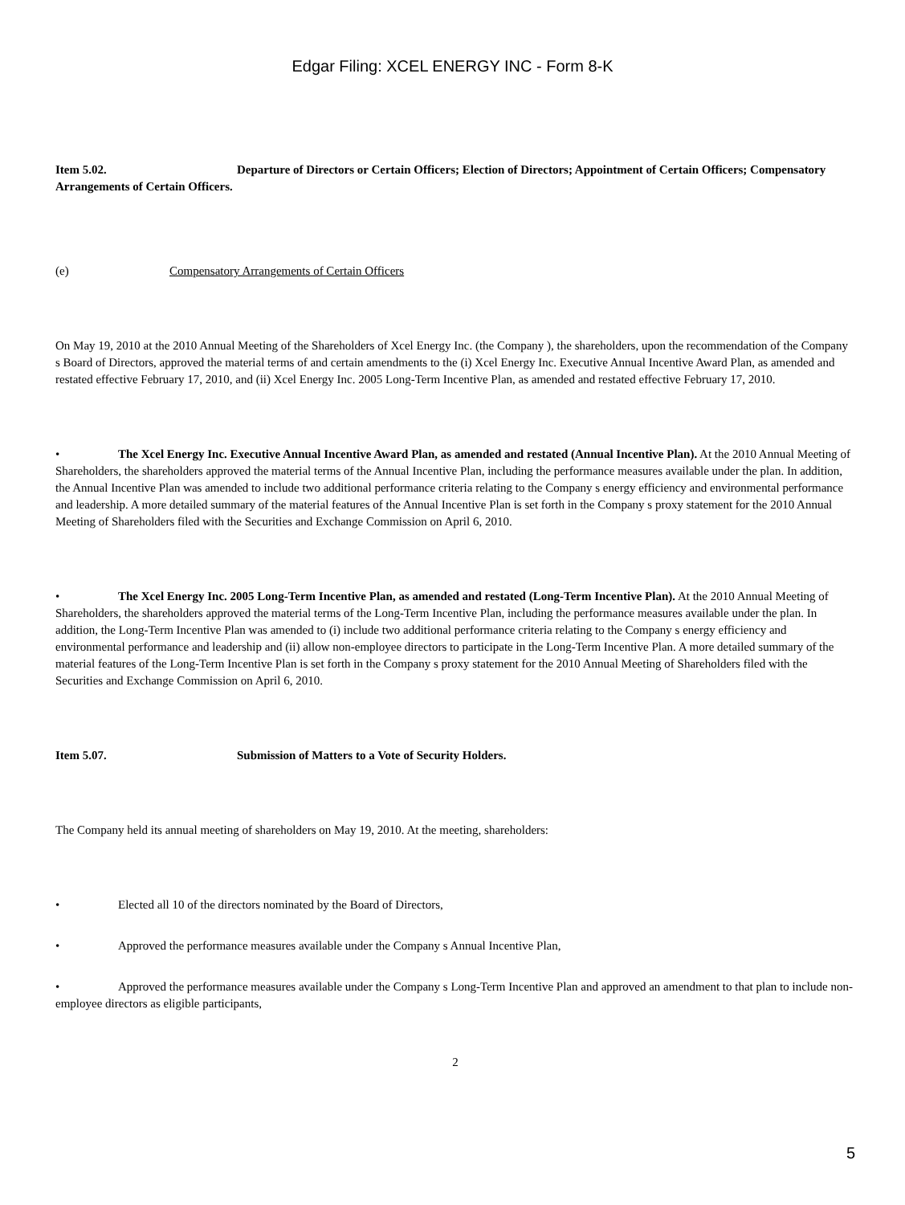Edgar Filing: XCEL ENERGY INC - Form 8-K
Item 5.02. Departure of Directors or Certain Officers; Election of Directors; Appointment of Certain Officers; Compensatory Arrangements of Certain Officers.
(e) Compensatory Arrangements of Certain Officers
On May 19, 2010 at the 2010 Annual Meeting of the Shareholders of Xcel Energy Inc. (the Company ), the shareholders, upon the recommendation of the Company s Board of Directors, approved the material terms of and certain amendments to the (i) Xcel Energy Inc. Executive Annual Incentive Award Plan, as amended and restated effective February 17, 2010, and (ii) Xcel Energy Inc. 2005 Long-Term Incentive Plan, as amended and restated effective February 17, 2010.
• The Xcel Energy Inc. Executive Annual Incentive Award Plan, as amended and restated (Annual Incentive Plan). At the 2010 Annual Meeting of Shareholders, the shareholders approved the material terms of the Annual Incentive Plan, including the performance measures available under the plan. In addition, the Annual Incentive Plan was amended to include two additional performance criteria relating to the Company s energy efficiency and environmental performance and leadership. A more detailed summary of the material features of the Annual Incentive Plan is set forth in the Company s proxy statement for the 2010 Annual Meeting of Shareholders filed with the Securities and Exchange Commission on April 6, 2010.
• The Xcel Energy Inc. 2005 Long-Term Incentive Plan, as amended and restated (Long-Term Incentive Plan). At the 2010 Annual Meeting of Shareholders, the shareholders approved the material terms of the Long-Term Incentive Plan, including the performance measures available under the plan. In addition, the Long-Term Incentive Plan was amended to (i) include two additional performance criteria relating to the Company s energy efficiency and environmental performance and leadership and (ii) allow non-employee directors to participate in the Long-Term Incentive Plan. A more detailed summary of the material features of the Long-Term Incentive Plan is set forth in the Company s proxy statement for the 2010 Annual Meeting of Shareholders filed with the Securities and Exchange Commission on April 6, 2010.
Item 5.07. Submission of Matters to a Vote of Security Holders.
The Company held its annual meeting of shareholders on May 19, 2010. At the meeting, shareholders:
• Elected all 10 of the directors nominated by the Board of Directors,
• Approved the performance measures available under the Company s Annual Incentive Plan,
• Approved the performance measures available under the Company s Long-Term Incentive Plan and approved an amendment to that plan to include non-employee directors as eligible participants,
2
5